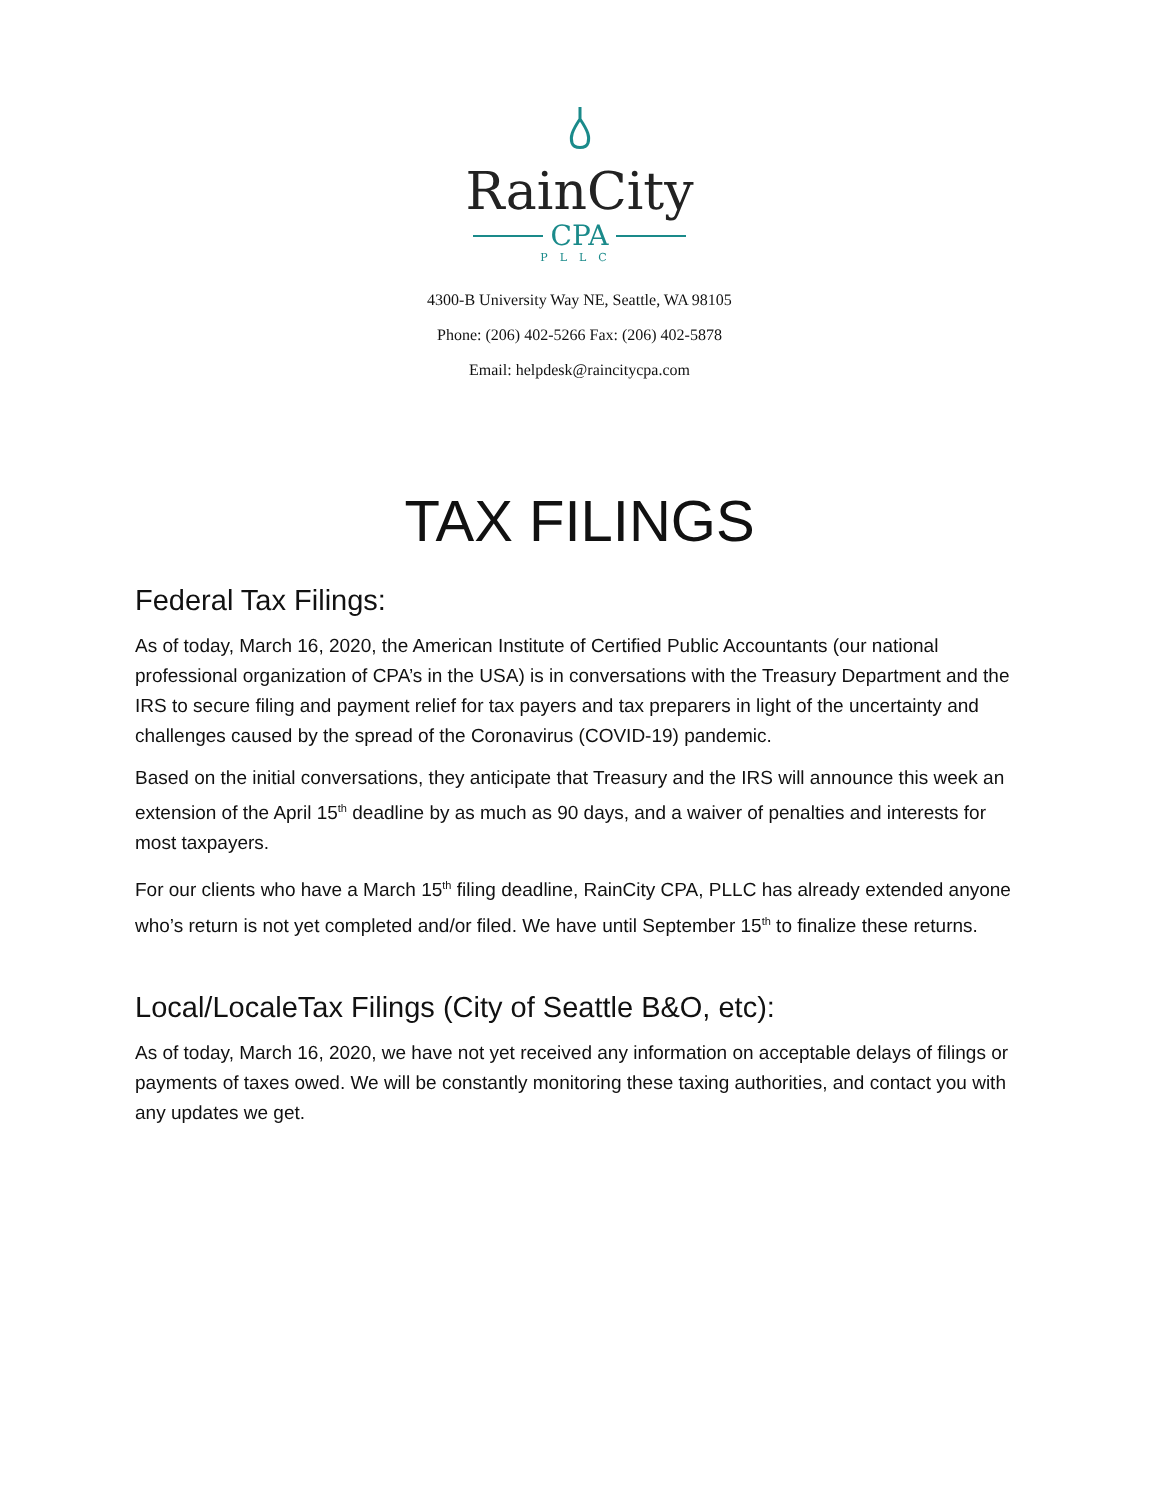RainCity
CPA
PLLC
4300-B University Way NE, Seattle, WA 98105
Phone: (206) 402-5266 Fax: (206) 402-5878
Email: helpdesk@raincitycpa.com
TAX FILINGS
Federal Tax Filings:
As of today, March 16, 2020, the American Institute of Certified Public Accountants (our national professional organization of CPA’s in the USA) is in conversations with the Treasury Department and the IRS to secure filing and payment relief for tax payers and tax preparers in light of the uncertainty and challenges caused by the spread of the Coronavirus (COVID-19) pandemic.
Based on the initial conversations, they anticipate that Treasury and the IRS will announce this week an extension of the April 15<sup>th</sup> deadline by as much as 90 days, and a waiver of penalties and interests for most taxpayers.
For our clients who have a March 15<sup>th</sup> filing deadline, RainCity CPA, PLLC has already extended anyone who’s return is not yet completed and/or filed. We have until September 15<sup>th</sup> to finalize these returns.
Local/LocaleTax Filings (City of Seattle B&O, etc):
As of today, March 16, 2020, we have not yet received any information on acceptable delays of filings or payments of taxes owed. We will be constantly monitoring these taxing authorities, and contact you with any updates we get.